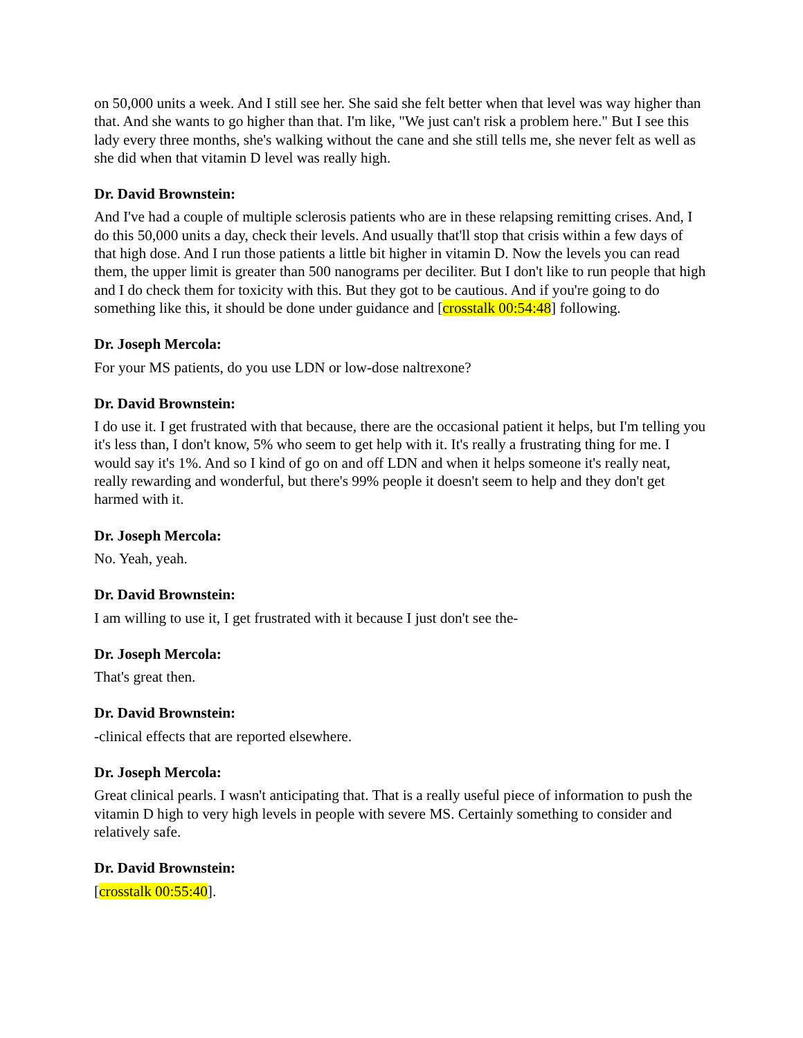on 50,000 units a week. And I still see her. She said she felt better when that level was way higher than that. And she wants to go higher than that. I'm like, "We just can't risk a problem here." But I see this lady every three months, she's walking without the cane and she still tells me, she never felt as well as she did when that vitamin D level was really high.
Dr. David Brownstein:
And I've had a couple of multiple sclerosis patients who are in these relapsing remitting crises. And, I do this 50,000 units a day, check their levels. And usually that'll stop that crisis within a few days of that high dose. And I run those patients a little bit higher in vitamin D. Now the levels you can read them, the upper limit is greater than 500 nanograms per deciliter. But I don't like to run people that high and I do check them for toxicity with this. But they got to be cautious. And if you're going to do something like this, it should be done under guidance and [crosstalk 00:54:48] following.
Dr. Joseph Mercola:
For your MS patients, do you use LDN or low-dose naltrexone?
Dr. David Brownstein:
I do use it. I get frustrated with that because, there are the occasional patient it helps, but I'm telling you it's less than, I don't know, 5% who seem to get help with it. It's really a frustrating thing for me. I would say it's 1%. And so I kind of go on and off LDN and when it helps someone it's really neat, really rewarding and wonderful, but there's 99% people it doesn't seem to help and they don't get harmed with it.
Dr. Joseph Mercola:
No. Yeah, yeah.
Dr. David Brownstein:
I am willing to use it, I get frustrated with it because I just don't see the-
Dr. Joseph Mercola:
That's great then.
Dr. David Brownstein:
-clinical effects that are reported elsewhere.
Dr. Joseph Mercola:
Great clinical pearls. I wasn't anticipating that. That is a really useful piece of information to push the vitamin D high to very high levels in people with severe MS. Certainly something to consider and relatively safe.
Dr. David Brownstein:
[crosstalk 00:55:40].